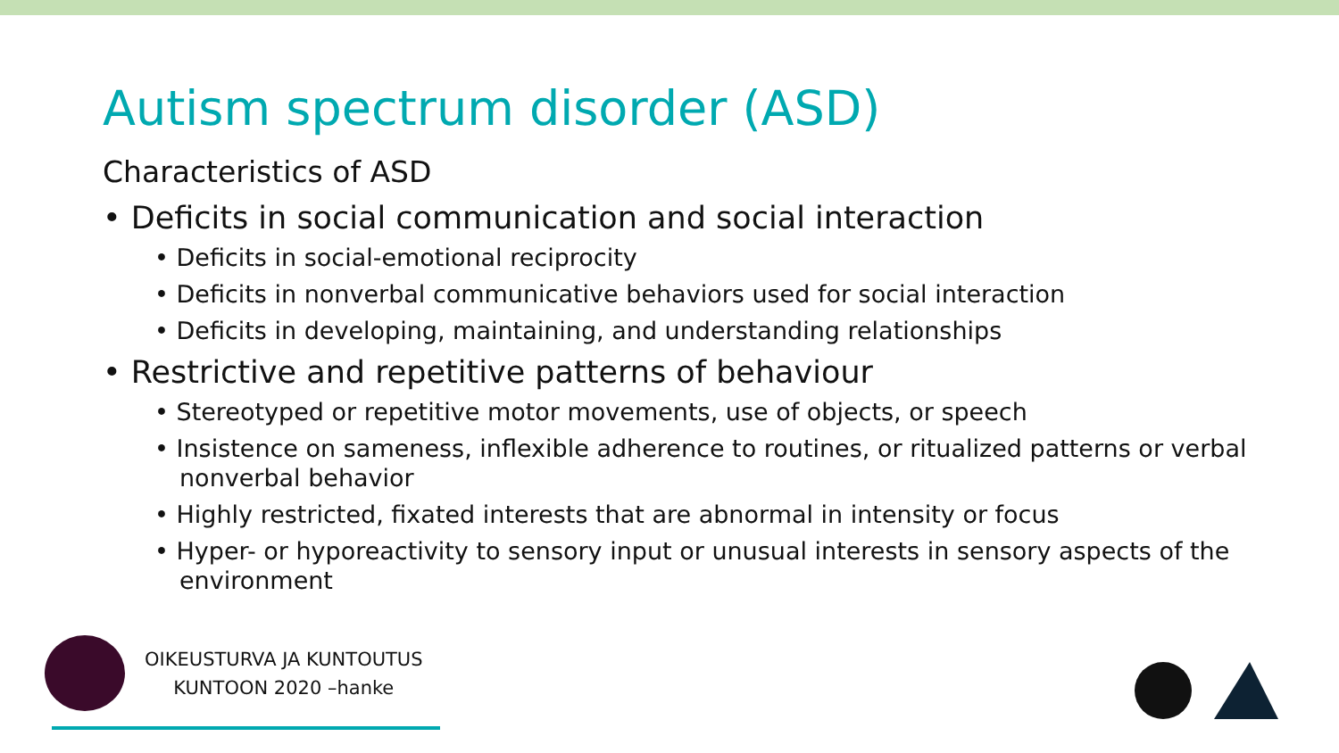Autism spectrum disorder (ASD)
Characteristics of ASD
• Deficits in social communication and social interaction
• Deficits in social-emotional reciprocity
• Deficits in nonverbal communicative behaviors used for social interaction
• Deficits in developing, maintaining, and understanding relationships
• Restrictive and repetitive patterns of behaviour
• Stereotyped or repetitive motor movements, use of objects, or speech
• Insistence on sameness, inflexible adherence to routines, or ritualized patterns or verbal nonverbal behavior
• Highly restricted, fixated interests that are abnormal in intensity or focus
• Hyper- or hyporeactivity to sensory input or unusual interests in sensory aspects of the environment
OIKEUSTURVA JA KUNTOUTUS
KUNTOON 2020 –hanke